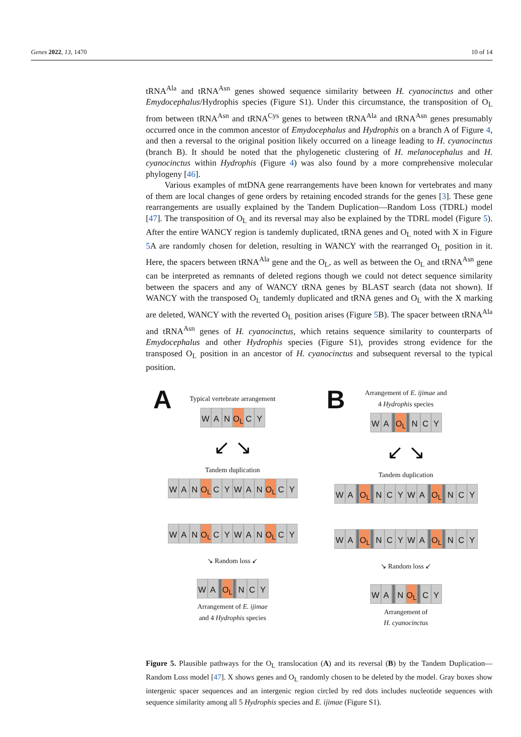Genes 2022, 13, 1470 10 of 14
tRNA<sup>Ala</sup> and tRNA<sup>Asn</sup> genes showed sequence similarity between H. cyanocinctus and other Emydocephalus/Hydrophis species (Figure S1). Under this circumstance, the transposition of O<sub>L</sub> from between tRNA<sup>Asn</sup> and tRNA<sup>Cys</sup> genes to between tRNA<sup>Ala</sup> and tRNA<sup>Asn</sup> genes presumably occurred once in the common ancestor of Emydocephalus and Hydrophis on a branch A of Figure 4, and then a reversal to the original position likely occurred on a lineage leading to H. cyanocinctus (branch B). It should be noted that the phylogenetic clustering of H. melanocephalus and H. cyanocinctus within Hydrophis (Figure 4) was also found by a more comprehensive molecular phylogeny [46].
Various examples of mtDNA gene rearrangements have been known for vertebrates and many of them are local changes of gene orders by retaining encoded strands for the genes [3]. These gene rearrangements are usually explained by the Tandem Duplication—Random Loss (TDRL) model [47]. The transposition of O<sub>L</sub> and its reversal may also be explained by the TDRL model (Figure 5). After the entire WANCY region is tandemly duplicated, tRNA genes and O<sub>L</sub> noted with X in Figure 5 A are randomly chosen for deletion, resulting in WANCY with the rearranged O<sub>L</sub> position in it. Here, the spacers between tRNA<sup>Ala</sup> gene and the O<sub>L</sub>, as well as between the O<sub>L</sub> and tRNA<sup>Asn</sup> gene can be interpreted as remnants of deleted regions though we could not detect sequence similarity between the spacers and any of WANCY tRNA genes by BLAST search (data not shown). If WANCY with the transposed O<sub>L</sub> tandemly duplicated and tRNA genes and O<sub>L</sub> with the X marking are deleted, WANCY with the reverted O<sub>L</sub> position arises (Figure 5 B). The spacer between tRNA<sup>Ala</sup> and tRNA<sup>Asn</sup> genes of H. cyanocinctus, which retains sequence similarity to counterparts of Emydocephalus and other Hydrophis species (Figure S1), provides strong evidence for the transposed O<sub>L</sub> position in an ancestor of H. cyanocinctus and subsequent reversal to the typical position.
A
Typical vertebrate arrangement
W A N O<sub>L</sub> C Y
↙ ↘
Tandem duplication
W A N O<sub>L</sub> CYWAN O<sub>L</sub> C Y W A N O<sub>L</sub> CYWAN O<sub>L</sub> C Y
↘ Random loss ↙
W A O<sub>L</sub> N C Y
Arrangement of E. ijimae
and 4 Hydrophis species
B
Arrangement of E. ijimae and
4 Hydrophis species
W A O<sub>L</sub> N C Y
↙ ↘
Tandem duplication
W A O<sub>L</sub> NCYWA O<sub>L</sub> N C Y W A O<sub>L</sub> NCYWA O<sub>L</sub> N C Y
↘ Random loss ↙
W A N O<sub>L</sub> C Y
Arrangement of
H. cyanocinctus
Figure 5. Plausible pathways for the O<sub>L</sub> translocation (A) and its reversal (B) by the Tandem Duplication—Random Loss model [47]. X shows genes and O<sub>L</sub> randomly chosen to be deleted by the model. Gray boxes show intergenic spacer sequences and an intergenic region circled by red dots includes nucleotide sequences with sequence similarity among all 5 Hydrophis species and E. ijimae (Figure S1).